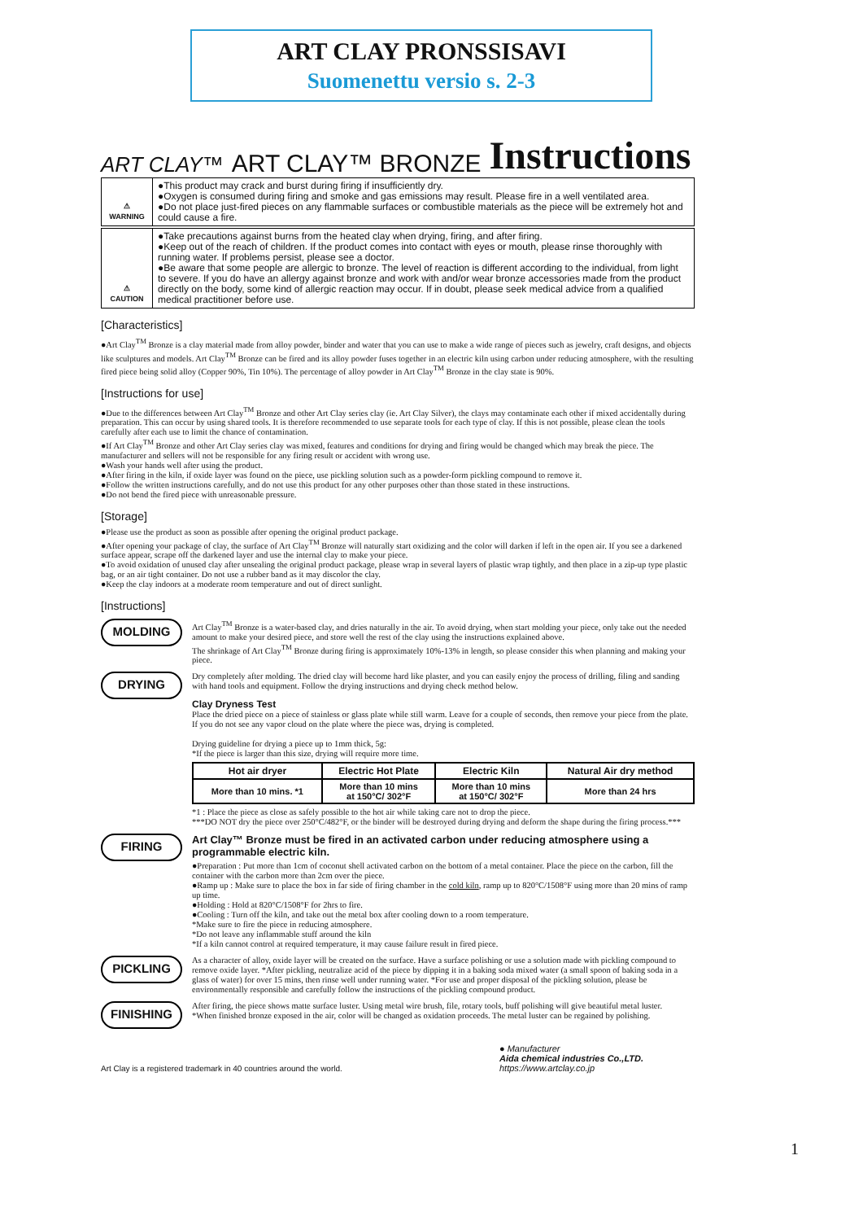ART CLAY PRONSSISAVI
Suomenettu versio s. 2-3
ART CLAY™ ART CLAY™ BRONZE Instructions
⚠
WARNING
●This product may crack and burst during firing if insufficiently dry.
●Oxygen is consumed during firing and smoke and gas emissions may result. Please fire in a well ventilated area.
●Do not place just-fired pieces on any flammable surfaces or combustible materials as the piece will be extremely hot and could cause a fire.
⚠
CAUTION
●Take precautions against burns from the heated clay when drying, firing, and after firing.
●Keep out of the reach of children. If the product comes into contact with eyes or mouth, please rinse thoroughly with running water. If problems persist, please see a doctor.
●Be aware that some people are allergic to bronze. The level of reaction is different according to the individual, from light to severe. If you do have an allergy against bronze and work with and/or wear bronze accessories made from the product directly on the body, some kind of allergic reaction may occur. If in doubt, please seek medical advice from a qualified medical practitioner before use.
[Characteristics]
●Art Clay<sup>TM</sup> Bronze is a clay material made from alloy powder, binder and water that you can use to make a wide range of pieces such as jewelry, craft designs, and objects like sculptures and models. Art Clay<sup>TM</sup> Bronze can be fired and its alloy powder fuses together in an electric kiln using carbon under reducing atmosphere, with the resulting fired piece being solid alloy (Copper 90%, Tin 10%). The percentage of alloy powder in Art Clay<sup>TM</sup> Bronze in the clay state is 90%.
[Instructions for use]
●Due to the differences between Art Clay<sup>TM</sup> Bronze and other Art Clay series clay (ie. Art Clay Silver), the clays may contaminate each other if mixed accidentally during preparation. This can occur by using shared tools. It is therefore recommended to use separate tools for each type of clay. If this is not possible, please clean the tools carefully after each use to limit the chance of contamination.
●If Art Clay<sup>TM</sup> Bronze and other Art Clay series clay was mixed, features and conditions for drying and firing would be changed which may break the piece. The manufacturer and sellers will not be responsible for any firing result or accident with wrong use.
●Wash your hands well after using the product.
●After firing in the kiln, if oxide layer was found on the piece, use pickling solution such as a powder-form pickling compound to remove it.
●Follow the written instructions carefully, and do not use this product for any other purposes other than those stated in these instructions.
●Do not bend the fired piece with unreasonable pressure.
[Storage]
●Please use the product as soon as possible after opening the original product package.
●After opening your package of clay, the surface of Art Clay<sup>TM</sup> Bronze will naturally start oxidizing and the color will darken if left in the open air. If you see a darkened surface appear, scrape off the darkened layer and use the internal clay to make your piece.
●To avoid oxidation of unused clay after unsealing the original product package, please wrap in several layers of plastic wrap tightly, and then place in a zip-up type plastic bag, or an air tight container. Do not use a rubber band as it may discolor the clay.
●Keep the clay indoors at a moderate room temperature and out of direct sunlight.
[Instructions]
MOLDING
Art Clay<sup>TM</sup> Bronze is a water-based clay, and dries naturally in the air. To avoid drying, when start molding your piece, only take out the needed amount to make your desired piece, and store well the rest of the clay using the instructions explained above.
The shrinkage of Art Clay<sup>TM</sup> Bronze during firing is approximately 10%-13% in length, so please consider this when planning and making your piece.
DRYING
Dry completely after molding. The dried clay will become hard like plaster, and you can easily enjoy the process of drilling, filing and sanding with hand tools and equipment. Follow the drying instructions and drying check method below.
Clay Dryness Test
Place the dried piece on a piece of stainless or glass plate while still warm. Leave for a couple of seconds, then remove your piece from the plate. If you do not see any vapor cloud on the plate where the piece was, drying is completed.
Drying guideline for drying a piece up to 1mm thick, 5g:
*If the piece is larger than this size, drying will require more time.
| Hot air dryer | Electric Hot Plate | Electric Kiln | Natural Air dry method |
| --- | --- | --- | --- |
| More than 10 mins. *1 | More than 10 mins at 150°C/ 302°F | More than 10 mins at 150°C/ 302°F | More than 24 hrs |
*1 : Place the piece as close as safely possible to the hot air while taking care not to drop the piece.
***DO NOT dry the piece over 250°C/482°F, or the binder will be destroyed during drying and deform the shape during the firing process.***
FIRING
Art Clay™ Bronze must be fired in an activated carbon under reducing atmosphere using a programmable electric kiln.
●Preparation : Put more than 1cm of coconut shell activated carbon on the bottom of a metal container. Place the piece on the carbon, fill the container with the carbon more than 2cm over the piece.
●Ramp up : Make sure to place the box in far side of firing chamber in the cold kiln, ramp up to 820°C/1508°F using more than 20 mins of ramp up time.
●Holding : Hold at 820°C/1508°F for 2hrs to fire.
●Cooling : Turn off the kiln, and take out the metal box after cooling down to a room temperature.
*Make sure to fire the piece in reducing atmosphere.
*Do not leave any inflammable stuff around the kiln
*If a kiln cannot control at required temperature, it may cause failure result in fired piece.
PICKLING
As a character of alloy, oxide layer will be created on the surface. Have a surface polishing or use a solution made with pickling compound to remove oxide layer. *After pickling, neutralize acid of the piece by dipping it in a baking soda mixed water (a small spoon of baking soda in a glass of water) for over 15 mins, then rinse well under running water. *For use and proper disposal of the pickling solution, please be environmentally responsible and carefully follow the instructions of the pickling compound product.
FINISHING
After firing, the piece shows matte surface luster. Using metal wire brush, file, rotary tools, buff polishing will give beautiful metal luster.
*When finished bronze exposed in the air, color will be changed as oxidation proceeds. The metal luster can be regained by polishing.
Art Clay is a registered trademark in 40 countries around the world. ● Manufacturer
Aida chemical industries Co.,LTD.
https://www.artclay.co.jp
1